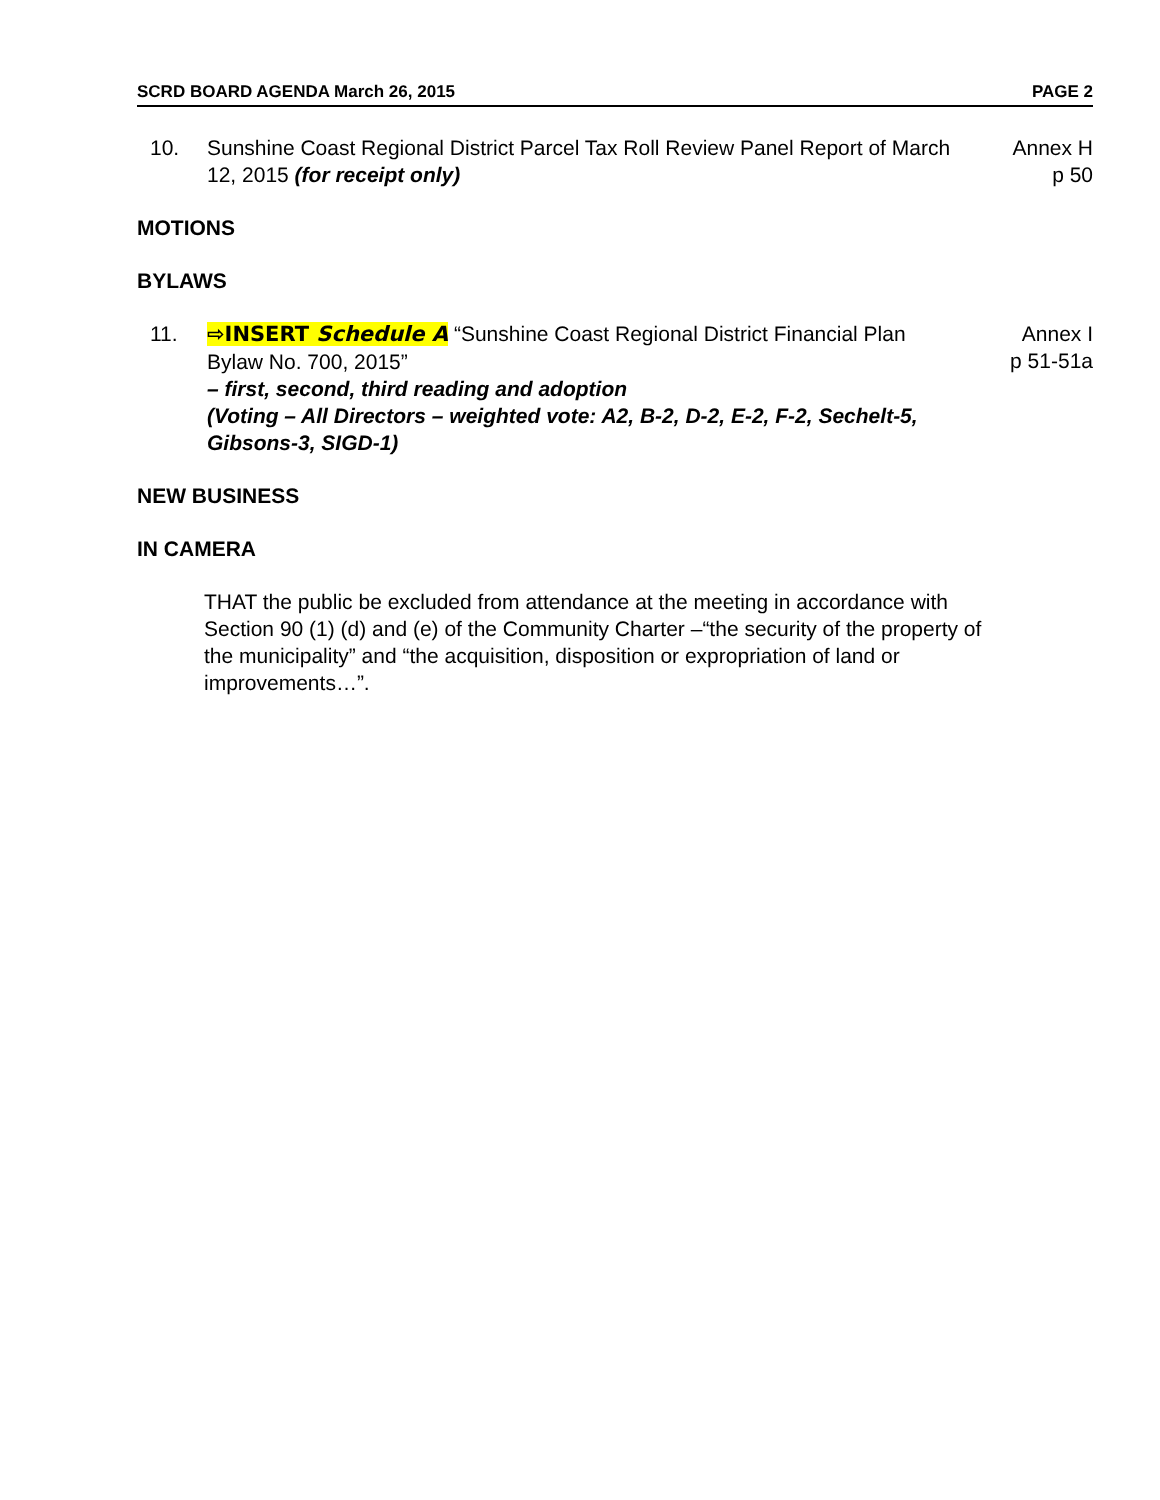SCRD BOARD AGENDA March 26, 2015 PAGE 2
10. Sunshine Coast Regional District Parcel Tax Roll Review Panel Report of March 12, 2015 (for receipt only)
Annex H
p 50
MOTIONS
BYLAWS
11. ⇨INSERT Schedule A “Sunshine Coast Regional District Financial Plan Bylaw No. 700, 2015”
– first, second, third reading and adoption
(Voting – All Directors – weighted vote: A2, B-2, D-2, E-2, F-2, Sechelt-5, Gibsons-3, SIGD-1)
Annex I
p 51-51a
NEW BUSINESS
IN CAMERA
THAT the public be excluded from attendance at the meeting in accordance with Section 90 (1) (d) and (e) of the Community Charter –“the security of the property of the municipality” and “the acquisition, disposition or expropriation of land or improvements…”.